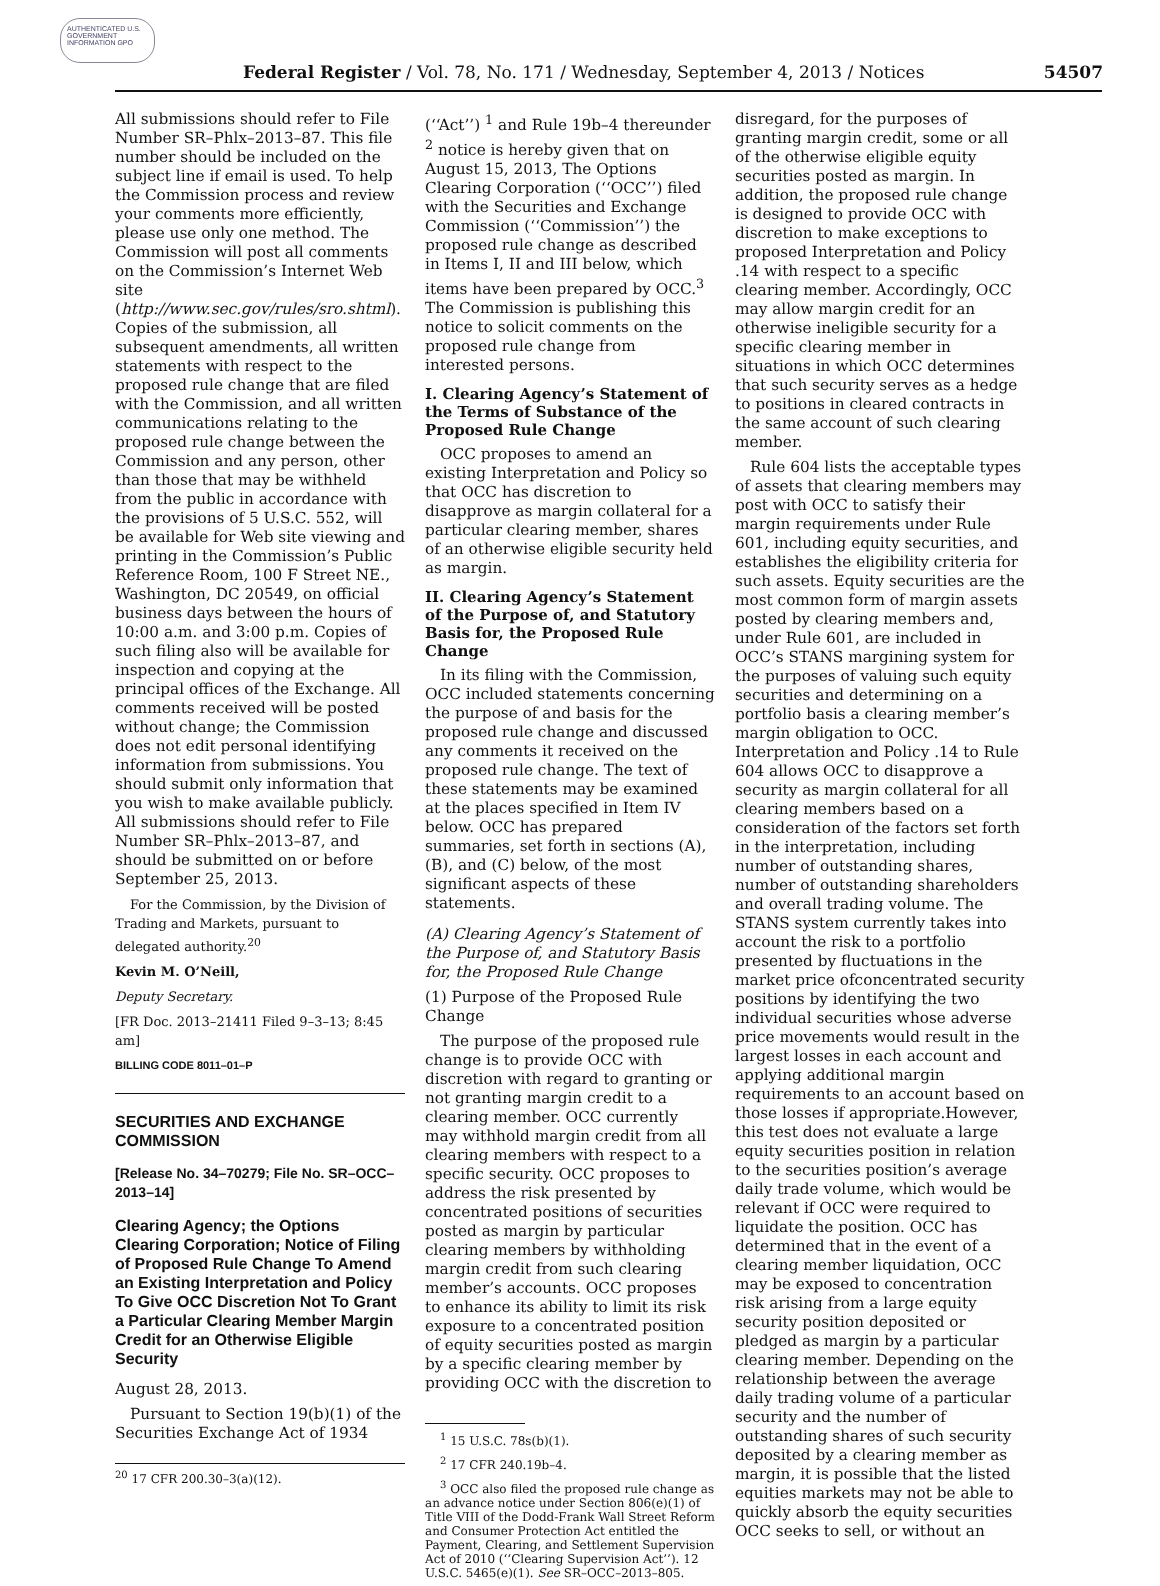AUTHENTICATED U.S. GOVERNMENT INFORMATION GPO
Federal Register / Vol. 78, No. 171 / Wednesday, September 4, 2013 / Notices 54507
All submissions should refer to File Number SR–Phlx–2013–87. This file number should be included on the subject line if email is used. To help the Commission process and review your comments more efficiently, please use only one method. The Commission will post all comments on the Commission’s Internet Web site (http://www.sec.gov/rules/sro.shtml). Copies of the submission, all subsequent amendments, all written statements with respect to the proposed rule change that are filed with the Commission, and all written communications relating to the proposed rule change between the Commission and any person, other than those that may be withheld from the public in accordance with the provisions of 5 U.S.C. 552, will be available for Web site viewing and printing in the Commission’s Public Reference Room, 100 F Street NE., Washington, DC 20549, on official business days between the hours of 10:00 a.m. and 3:00 p.m. Copies of such filing also will be available for inspection and copying at the principal offices of the Exchange. All comments received will be posted without change; the Commission does not edit personal identifying information from submissions. You should submit only information that you wish to make available publicly. All submissions should refer to File Number SR–Phlx–2013–87, and should be submitted on or before September 25, 2013.
For the Commission, by the Division of Trading and Markets, pursuant to delegated authority.<sup>20</sup>
Kevin M. O’Neill,
Deputy Secretary.
[FR Doc. 2013–21411 Filed 9–3–13; 8:45 am]
BILLING CODE 8011–01–P
SECURITIES AND EXCHANGE COMMISSION
[Release No. 34–70279; File No. SR–OCC–2013–14]
Clearing Agency; the Options Clearing Corporation; Notice of Filing of Proposed Rule Change To Amend an Existing Interpretation and Policy To Give OCC Discretion Not To Grant a Particular Clearing Member Margin Credit for an Otherwise Eligible Security
August 28, 2013.
Pursuant to Section 19(b)(1) of the Securities Exchange Act of 1934
<sup>20</sup> 17 CFR 200.30–3(a)(12).
(‘‘Act’’) <sup>1</sup> and Rule 19b–4 thereunder <sup>2</sup> notice is hereby given that on August 15, 2013, The Options Clearing Corporation (‘‘OCC’’) filed with the Securities and Exchange Commission (‘‘Commission’’) the proposed rule change as described in Items I, II and III below, which items have been prepared by OCC.<sup>3</sup> The Commission is publishing this notice to solicit comments on the proposed rule change from interested persons.
I. Clearing Agency’s Statement of the Terms of Substance of the Proposed Rule Change
OCC proposes to amend an existing Interpretation and Policy so that OCC has discretion to disapprove as margin collateral for a particular clearing member, shares of an otherwise eligible security held as margin.
II. Clearing Agency’s Statement of the Purpose of, and Statutory Basis for, the Proposed Rule Change
In its filing with the Commission, OCC included statements concerning the purpose of and basis for the proposed rule change and discussed any comments it received on the proposed rule change. The text of these statements may be examined at the places specified in Item IV below. OCC has prepared summaries, set forth in sections (A), (B), and (C) below, of the most significant aspects of these statements.
(A) Clearing Agency’s Statement of the Purpose of, and Statutory Basis for, the Proposed Rule Change
(1) Purpose of the Proposed Rule Change
The purpose of the proposed rule change is to provide OCC with discretion with regard to granting or not granting margin credit to a clearing member. OCC currently may withhold margin credit from all clearing members with respect to a specific security. OCC proposes to address the risk presented by concentrated positions of securities posted as margin by particular clearing members by withholding margin credit from such clearing member’s accounts. OCC proposes to enhance its ability to limit its risk exposure to a concentrated position of equity securities posted as margin by a specific clearing member by providing OCC with the discretion to
<sup>1</sup> 15 U.S.C. 78s(b)(1).
<sup>2</sup> 17 CFR 240.19b–4.
<sup>3</sup> OCC also filed the proposed rule change as an advance notice under Section 806(e)(1) of Title VIII of the Dodd-Frank Wall Street Reform and Consumer Protection Act entitled the Payment, Clearing, and Settlement Supervision Act of 2010 (‘‘Clearing Supervision Act’’). 12 U.S.C. 5465(e)(1). See SR–OCC–2013–805.
disregard, for the purposes of granting margin credit, some or all of the otherwise eligible equity securities posted as margin. In addition, the proposed rule change is designed to provide OCC with discretion to make exceptions to proposed Interpretation and Policy .14 with respect to a specific clearing member. Accordingly, OCC may allow margin credit for an otherwise ineligible security for a specific clearing member in situations in which OCC determines that such security serves as a hedge to positions in cleared contracts in the same account of such clearing member.
Rule 604 lists the acceptable types of assets that clearing members may post with OCC to satisfy their margin requirements under Rule 601, including equity securities, and establishes the eligibility criteria for such assets. Equity securities are the most common form of margin assets posted by clearing members and, under Rule 601, are included in OCC’s STANS margining system for the purposes of valuing such equity securities and determining on a portfolio basis a clearing member’s margin obligation to OCC. Interpretation and Policy .14 to Rule 604 allows OCC to disapprove a security as margin collateral for all clearing members based on a consideration of the factors set forth in the interpretation, including number of outstanding shares, number of outstanding shareholders and overall trading volume. The STANS system currently takes into account the risk to a portfolio presented by fluctuations in the market price ofconcentrated security positions by identifying the two individual securities whose adverse price movements would result in the largest losses in each account and applying additional margin requirements to an account based on those losses if appropriate.However, this test does not evaluate a large equity securities position in relation to the securities position’s average daily trade volume, which would be relevant if OCC were required to liquidate the position. OCC has determined that in the event of a clearing member liquidation, OCC may be exposed to concentration risk arising from a large equity security position deposited or pledged as margin by a particular clearing member. Depending on the relationship between the average daily trading volume of a particular security and the number of outstanding shares of such security deposited by a clearing member as margin, it is possible that the listed equities markets may not be able to quickly absorb the equity securities OCC seeks to sell, or without an